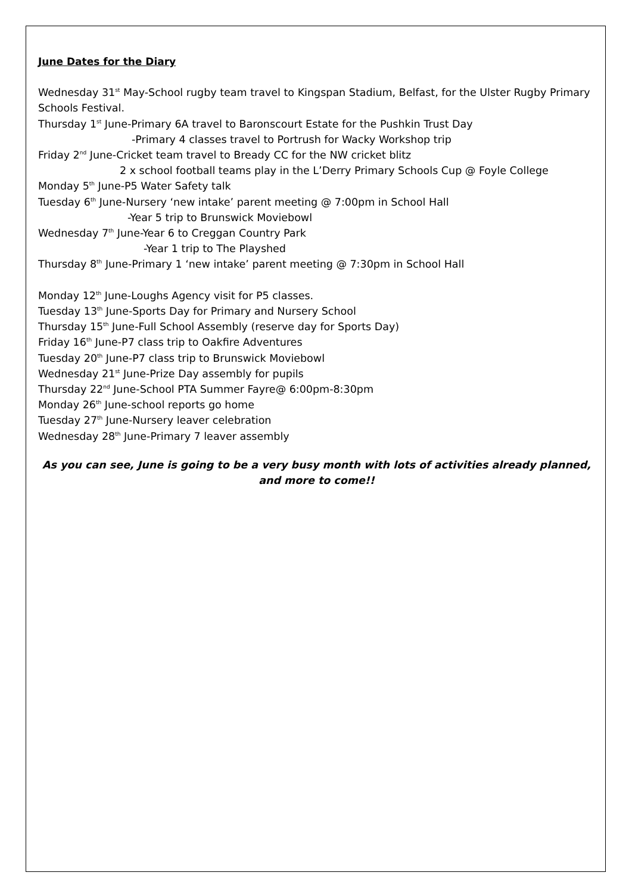June Dates for the Diary
Wednesday 31<sup>st</sup> May-School rugby team travel to Kingspan Stadium, Belfast, for the Ulster Rugby Primary Schools Festival.
Thursday 1<sup>st</sup> June-Primary 6A travel to Baronscourt Estate for the Pushkin Trust Day
-Primary 4 classes travel to Portrush for Wacky Workshop trip
Friday 2<sup>nd</sup> June-Cricket team travel to Bready CC for the NW cricket blitz
2 x school football teams play in the L’Derry Primary Schools Cup @ Foyle College
Monday 5<sup>th</sup> June-P5 Water Safety talk
Tuesday 6<sup>th</sup> June-Nursery ‘new intake’ parent meeting @ 7:00pm in School Hall
-Year 5 trip to Brunswick Moviebowl
Wednesday 7<sup>th</sup> June-Year 6 to Creggan Country Park
-Year 1 trip to The Playshed
Thursday 8<sup>th</sup> June-Primary 1 ‘new intake’ parent meeting @ 7:30pm in School Hall
Monday 12<sup>th</sup> June-Loughs Agency visit for P5 classes.
Tuesday 13<sup>th</sup> June-Sports Day for Primary and Nursery School
Thursday 15<sup>th</sup> June-Full School Assembly (reserve day for Sports Day)
Friday 16<sup>th</sup> June-P7 class trip to Oakfire Adventures
Tuesday 20<sup>th</sup> June-P7 class trip to Brunswick Moviebowl
Wednesday 21<sup>st</sup> June-Prize Day assembly for pupils
Thursday 22<sup>nd</sup> June-School PTA Summer Fayre@ 6:00pm-8:30pm
Monday 26<sup>th</sup> June-school reports go home
Tuesday 27<sup>th</sup> June-Nursery leaver celebration
Wednesday 28<sup>th</sup> June-Primary 7 leaver assembly
As you can see, June is going to be a very busy month with lots of activities already planned, and more to come!!